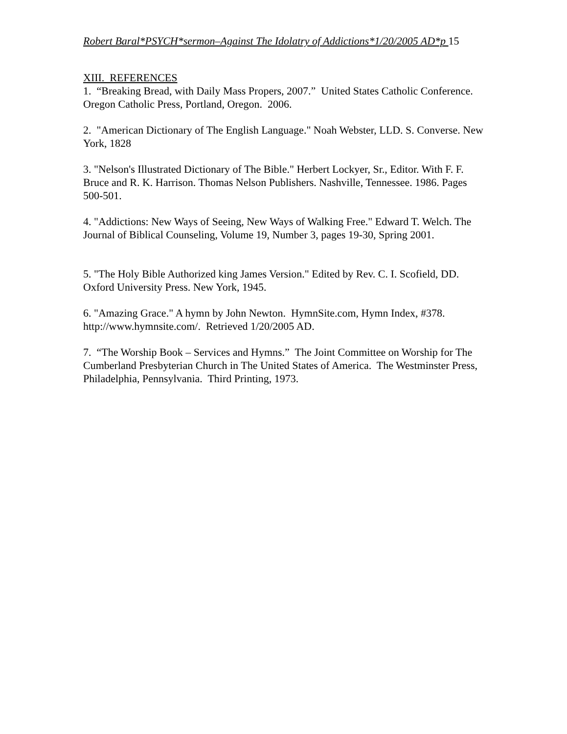Robert Baral*PSYCH*sermon–Against The Idolatry of Addictions*1/20/2005 AD*p 15
XIII. REFERENCES
1. “Breaking Bread, with Daily Mass Propers, 2007.” United States Catholic Conference. Oregon Catholic Press, Portland, Oregon. 2006.
2. "American Dictionary of The English Language." Noah Webster, LLD. S. Converse. New York, 1828
3. "Nelson's Illustrated Dictionary of The Bible." Herbert Lockyer, Sr., Editor. With F. F. Bruce and R. K. Harrison. Thomas Nelson Publishers. Nashville, Tennessee. 1986. Pages 500-501.
4. "Addictions: New Ways of Seeing, New Ways of Walking Free." Edward T. Welch. The Journal of Biblical Counseling, Volume 19, Number 3, pages 19-30, Spring 2001.
5. "The Holy Bible Authorized king James Version." Edited by Rev. C. I. Scofield, DD. Oxford University Press. New York, 1945.
6. "Amazing Grace." A hymn by John Newton. HymnSite.com, Hymn Index, #378. http://www.hymnsite.com/. Retrieved 1/20/2005 AD.
7. “The Worship Book – Services and Hymns.” The Joint Committee on Worship for The Cumberland Presbyterian Church in The United States of America. The Westminster Press, Philadelphia, Pennsylvania. Third Printing, 1973.